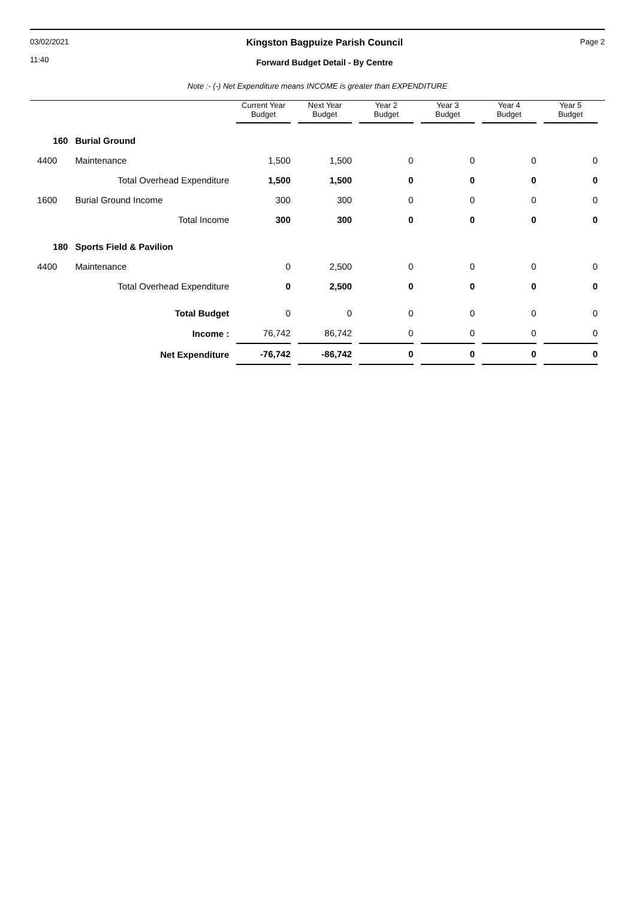03/02/2021
11:40
Kingston Bagpuize Parish Council
Forward Budget Detail - By Centre
Page 2
Note :- (-) Net Expenditure means INCOME is greater than EXPENDITURE
| | | Current Year Budget | Next Year Budget | Year 2 Budget | Year 3 Budget | Year 4 Budget | Year 5 Budget |
| --- | --- | --- | --- | --- | --- | --- | --- |
| 160 | Burial Ground | | | | | | |
| 4400 | Maintenance | 1,500 | 1,500 | 0 | 0 | 0 | 0 |
| | Total Overhead Expenditure | 1,500 | 1,500 | 0 | 0 | 0 | 0 |
| 1600 | Burial Ground Income | 300 | 300 | 0 | 0 | 0 | 0 |
| | Total Income | 300 | 300 | 0 | 0 | 0 | 0 |
| 180 | Sports Field & Pavilion | | | | | | |
| 4400 | Maintenance | 0 | 2,500 | 0 | 0 | 0 | 0 |
| | Total Overhead Expenditure | 0 | 2,500 | 0 | 0 | 0 | 0 |
| | Total Budget | 0 | 0 | 0 | 0 | 0 | 0 |
| | Income : | 76,742 | 86,742 | 0 | 0 | 0 | 0 |
| | Net Expenditure | -76,742 | -86,742 | 0 | 0 | 0 | 0 |